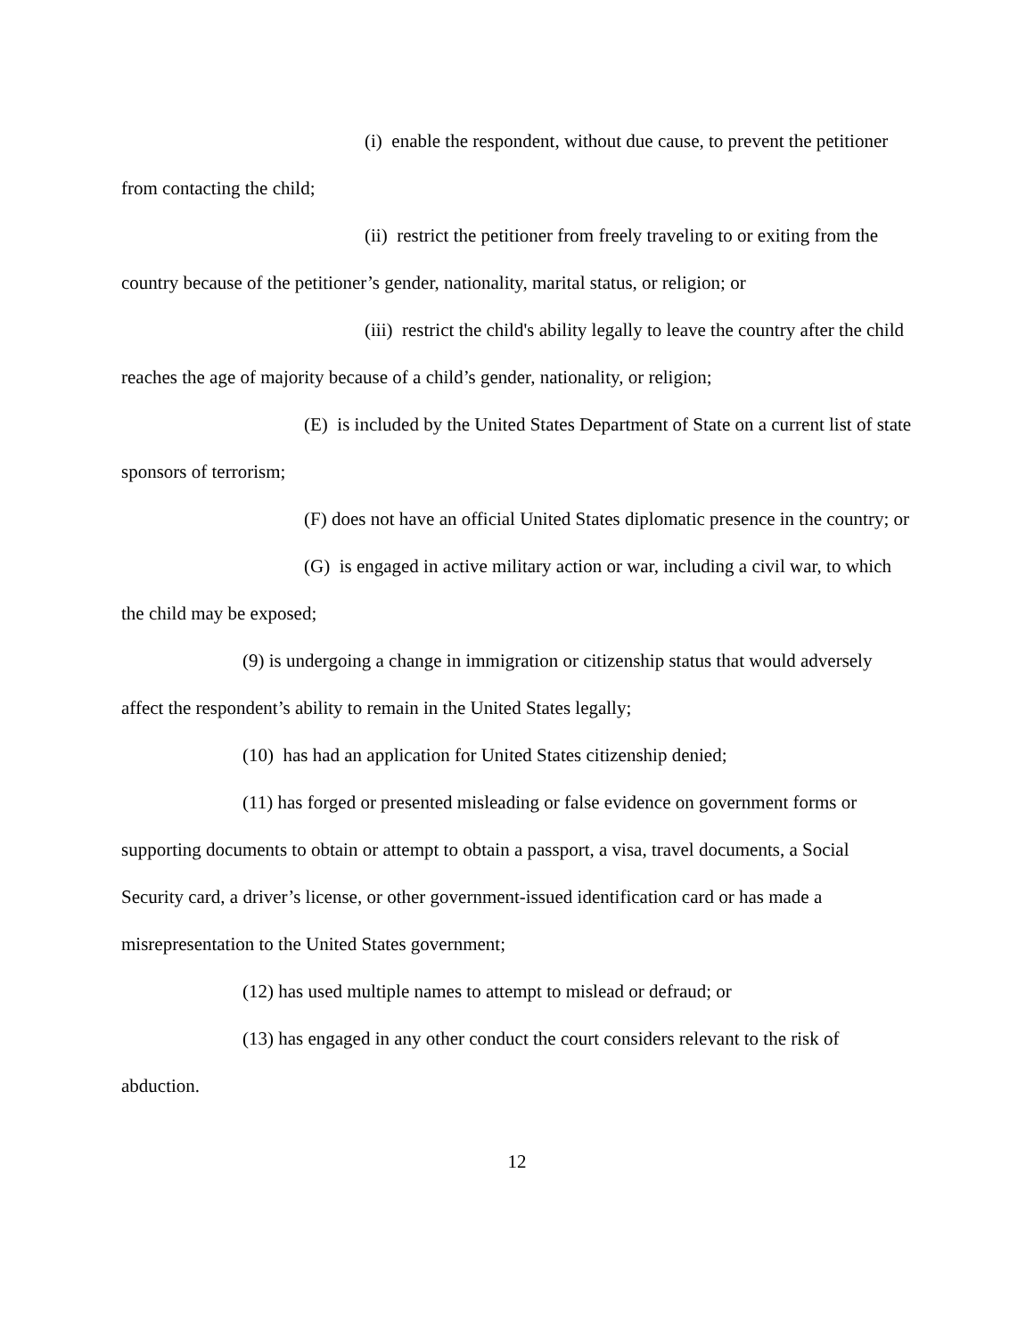(i) enable the respondent, without due cause, to prevent the petitioner from contacting the child;
(ii) restrict the petitioner from freely traveling to or exiting from the country because of the petitioner’s gender, nationality, marital status, or religion; or
(iii) restrict the child's ability legally to leave the country after the child reaches the age of majority because of a child’s gender, nationality, or religion;
(E) is included by the United States Department of State on a current list of state sponsors of terrorism;
(F) does not have an official United States diplomatic presence in the country; or
(G) is engaged in active military action or war, including a civil war, to which the child may be exposed;
(9) is undergoing a change in immigration or citizenship status that would adversely affect the respondent’s ability to remain in the United States legally;
(10) has had an application for United States citizenship denied;
(11) has forged or presented misleading or false evidence on government forms or supporting documents to obtain or attempt to obtain a passport, a visa, travel documents, a Social Security card, a driver’s license, or other government-issued identification card or has made a misrepresentation to the United States government;
(12) has used multiple names to attempt to mislead or defraud; or
(13) has engaged in any other conduct the court considers relevant to the risk of abduction.
12